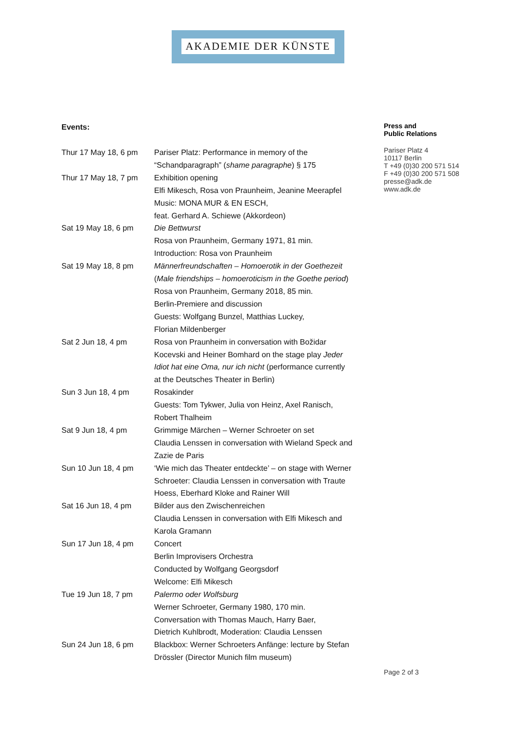AKADEMIE DER KÜNSTE
Events:
| Thur 17 May 18, 6 pm | Pariser Platz: Performance in memory of the “Schandparagraph” ( shame paragraphe ) § 175 |
| Thur 17 May 18, 7 pm | Exhibition opening Elfi Mikesch, Rosa von Praunheim, Jeanine Meerapfel Music: MONA MUR & EN ESCH, feat. Gerhard A. Schiewe (Akkordeon) |
| Sat 19 May 18, 6 pm | Die Bettwurst Rosa von Praunheim, Germany 1971, 81 min. Introduction: Rosa von Praunheim |
| Sat 19 May 18, 8 pm | Männerfreundschaften – Homoerotik in der Goethezeit ( Male friendships – homoeroticism in the Goethe period ) Rosa von Praunheim, Germany 2018, 85 min. Berlin-Premiere and discussion Guests: Wolfgang Bunzel, Matthias Luckey, Florian Mildenberger |
| Sat 2 Jun 18, 4 pm | Rosa von Praunheim in conversation with Božidar Kocevski and Heiner Bomhard on the stage play Jeder Idiot hat eine Oma, nur ich nicht (performance currently at the Deutsches Theater in Berlin) |
| Sun 3 Jun 18, 4 pm | Rosakinder Guests: Tom Tykwer, Julia von Heinz, Axel Ranisch, Robert Thalheim |
| Sat 9 Jun 18, 4 pm | Grimmige Märchen – Werner Schroeter on set Claudia Lenssen in conversation with Wieland Speck and Zazie de Paris |
| Sun 10 Jun 18, 4 pm | ‘Wie mich das Theater entdeckte’ – on stage with Werner Schroeter: Claudia Lenssen in conversation with Traute Hoess, Eberhard Kloke and Rainer Will |
| Sat 16 Jun 18, 4 pm | Bilder aus den Zwischenreichen Claudia Lenssen in conversation with Elfi Mikesch and Karola Gramann |
| Sun 17 Jun 18, 4 pm | Concert Berlin Improvisers Orchestra Conducted by Wolfgang Georgsdorf Welcome: Elfi Mikesch |
| Tue 19 Jun 18, 7 pm | Palermo oder Wolfsburg Werner Schroeter, Germany 1980, 170 min. Conversation with Thomas Mauch, Harry Baer, Dietrich Kuhlbrodt, Moderation: Claudia Lenssen |
| Sun 24 Jun 18, 6 pm | Blackbox: Werner Schroeters Anfänge: lecture by Stefan Drössler (Director Munich film museum) |
Press and
Public Relations
Pariser Platz 4
10117 Berlin
T +49 (0)30 200 571 514
F +49 (0)30 200 571 508
presse@adk.de
www.adk.de
Page 2 of 3